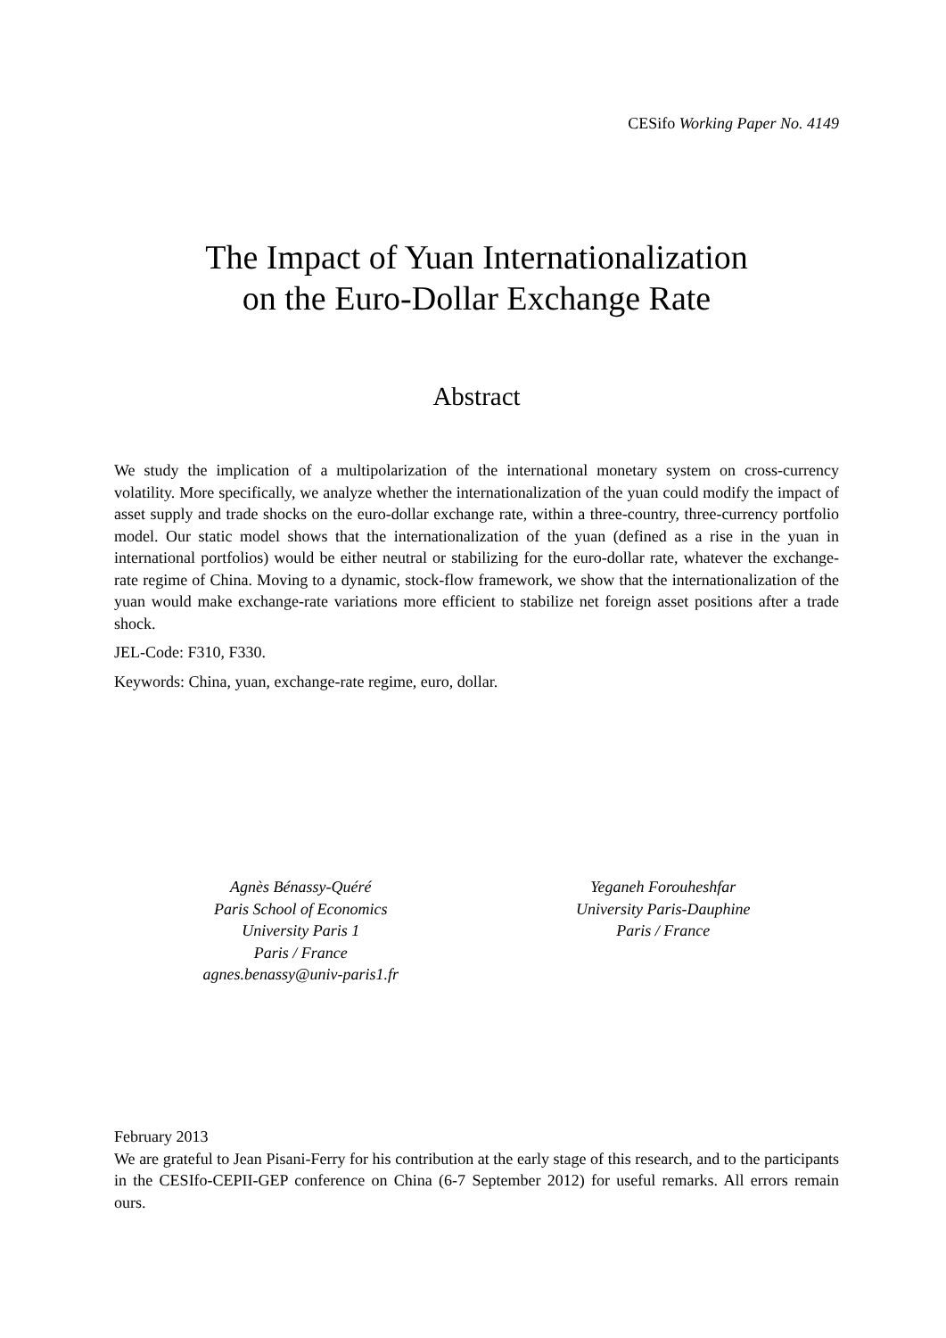CESifo Working Paper No. 4149
The Impact of Yuan Internationalization
on the Euro-Dollar Exchange Rate
Abstract
We study the implication of a multipolarization of the international monetary system on cross-currency volatility. More specifically, we analyze whether the internationalization of the yuan could modify the impact of asset supply and trade shocks on the euro-dollar exchange rate, within a three-country, three-currency portfolio model. Our static model shows that the internationalization of the yuan (defined as a rise in the yuan in international portfolios) would be either neutral or stabilizing for the euro-dollar rate, whatever the exchange-rate regime of China. Moving to a dynamic, stock-flow framework, we show that the internationalization of the yuan would make exchange-rate variations more efficient to stabilize net foreign asset positions after a trade shock.
JEL-Code: F310, F330.
Keywords: China, yuan, exchange-rate regime, euro, dollar.
Agnès Bénassy-Quéré
Paris School of Economics
University Paris 1
Paris / France
agnes.benassy@univ-paris1.fr
Yeganeh Forouheshfar
University Paris-Dauphine
Paris / France
February 2013
We are grateful to Jean Pisani-Ferry for his contribution at the early stage of this research, and to the participants in the CESIfo-CEPII-GEP conference on China (6-7 September 2012) for useful remarks. All errors remain ours.